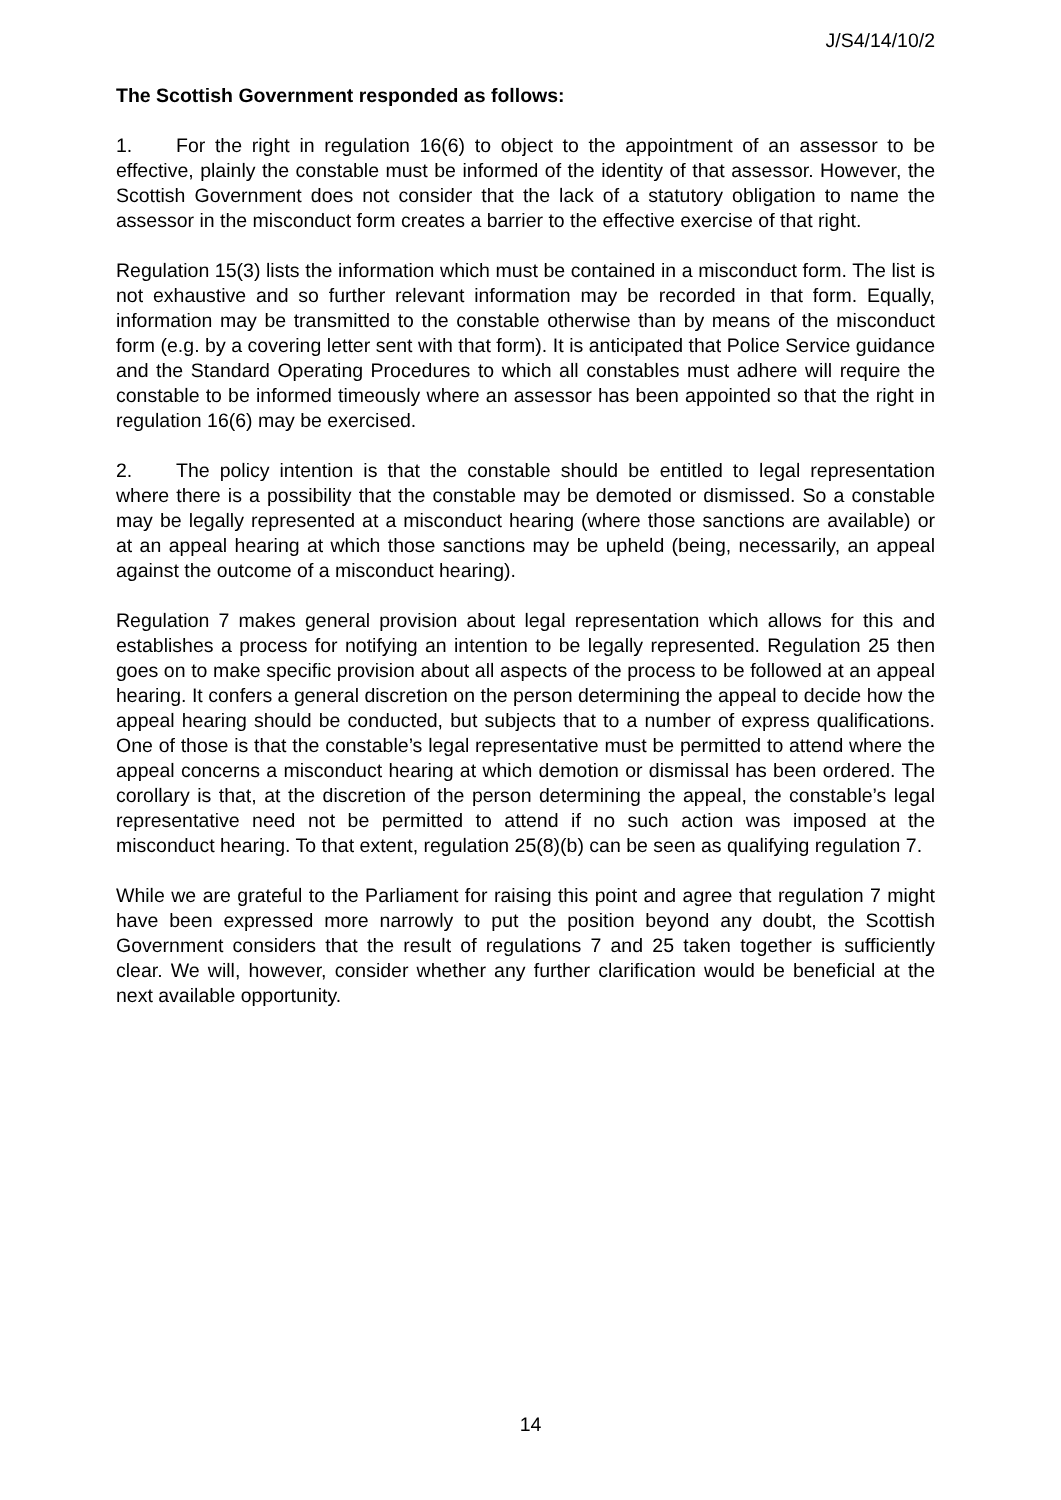J/S4/14/10/2
The Scottish Government responded as follows:
1. For the right in regulation 16(6) to object to the appointment of an assessor to be effective, plainly the constable must be informed of the identity of that assessor. However, the Scottish Government does not consider that the lack of a statutory obligation to name the assessor in the misconduct form creates a barrier to the effective exercise of that right.
Regulation 15(3) lists the information which must be contained in a misconduct form. The list is not exhaustive and so further relevant information may be recorded in that form. Equally, information may be transmitted to the constable otherwise than by means of the misconduct form (e.g. by a covering letter sent with that form). It is anticipated that Police Service guidance and the Standard Operating Procedures to which all constables must adhere will require the constable to be informed timeously where an assessor has been appointed so that the right in regulation 16(6) may be exercised.
2. The policy intention is that the constable should be entitled to legal representation where there is a possibility that the constable may be demoted or dismissed. So a constable may be legally represented at a misconduct hearing (where those sanctions are available) or at an appeal hearing at which those sanctions may be upheld (being, necessarily, an appeal against the outcome of a misconduct hearing).
Regulation 7 makes general provision about legal representation which allows for this and establishes a process for notifying an intention to be legally represented. Regulation 25 then goes on to make specific provision about all aspects of the process to be followed at an appeal hearing. It confers a general discretion on the person determining the appeal to decide how the appeal hearing should be conducted, but subjects that to a number of express qualifications. One of those is that the constable’s legal representative must be permitted to attend where the appeal concerns a misconduct hearing at which demotion or dismissal has been ordered. The corollary is that, at the discretion of the person determining the appeal, the constable’s legal representative need not be permitted to attend if no such action was imposed at the misconduct hearing. To that extent, regulation 25(8)(b) can be seen as qualifying regulation 7.
While we are grateful to the Parliament for raising this point and agree that regulation 7 might have been expressed more narrowly to put the position beyond any doubt, the Scottish Government considers that the result of regulations 7 and 25 taken together is sufficiently clear. We will, however, consider whether any further clarification would be beneficial at the next available opportunity.
14